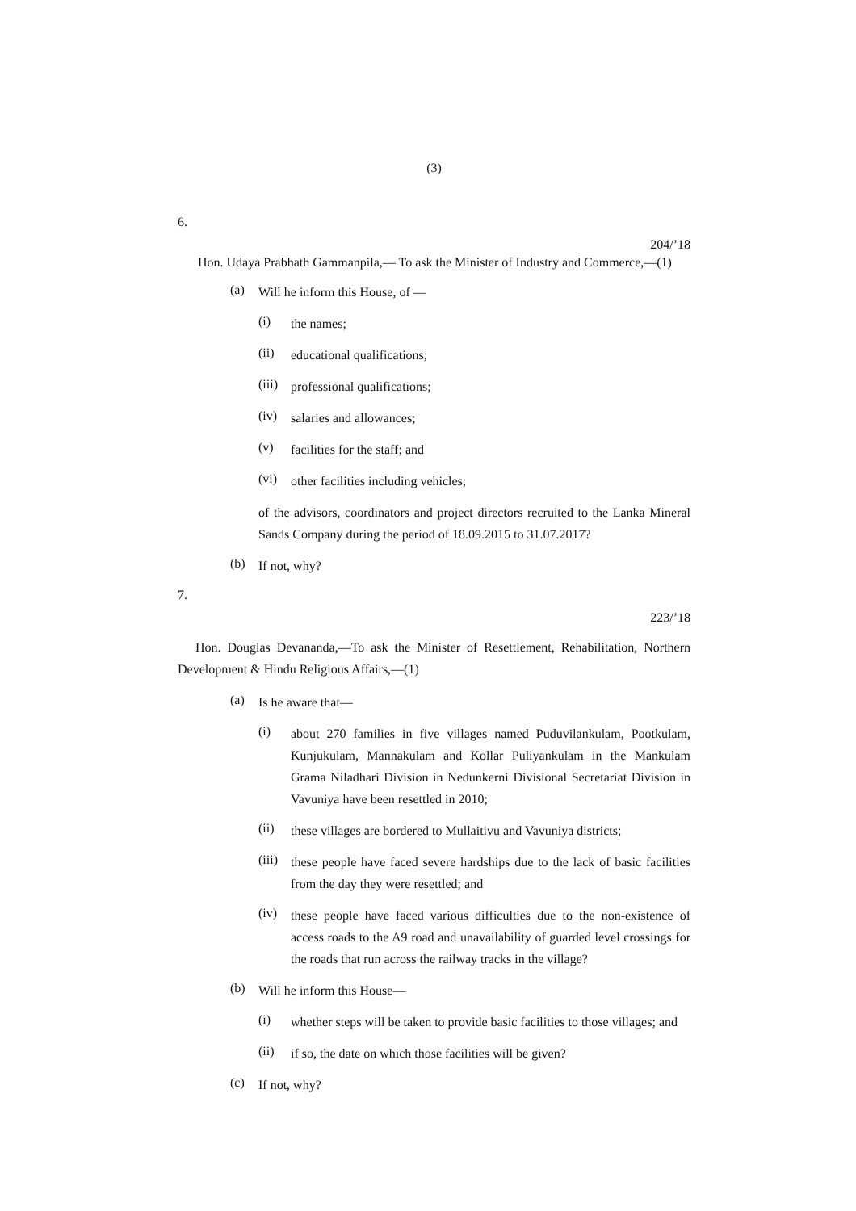(3)
6.
204/’18
Hon. Udaya Prabhath Gammanpila,— To ask the Minister of Industry and Commerce,—(1)
(a) Will he inform this House, of —
(i) the names;
(ii) educational qualifications;
(iii) professional qualifications;
(iv) salaries and allowances;
(v) facilities for the staff; and
(vi) other facilities including vehicles;
of the advisors, coordinators and project directors recruited to the Lanka Mineral Sands Company during the period of 18.09.2015 to 31.07.2017?
(b) If not, why?
7.
223/’18
Hon. Douglas Devananda,—To ask the Minister of Resettlement, Rehabilitation, Northern Development & Hindu Religious Affairs,—(1)
(a) Is he aware that—
(i) about 270 families in five villages named Puduvilankulam, Pootkulam, Kunjukulam, Mannakulam and Kollar Puliyankulam in the Mankulam Grama Niladhari Division in Nedunkerni Divisional Secretariat Division in Vavuniya have been resettled in 2010;
(ii) these villages are bordered to Mullaitivu and Vavuniya districts;
(iii) these people have faced severe hardships due to the lack of basic facilities from the day they were resettled; and
(iv) these people have faced various difficulties due to the non-existence of access roads to the A9 road and unavailability of guarded level crossings for the roads that run across the railway tracks in the village?
(b) Will he inform this House—
(i) whether steps will be taken to provide basic facilities to those villages; and
(ii) if so, the date on which those facilities will be given?
(c) If not, why?